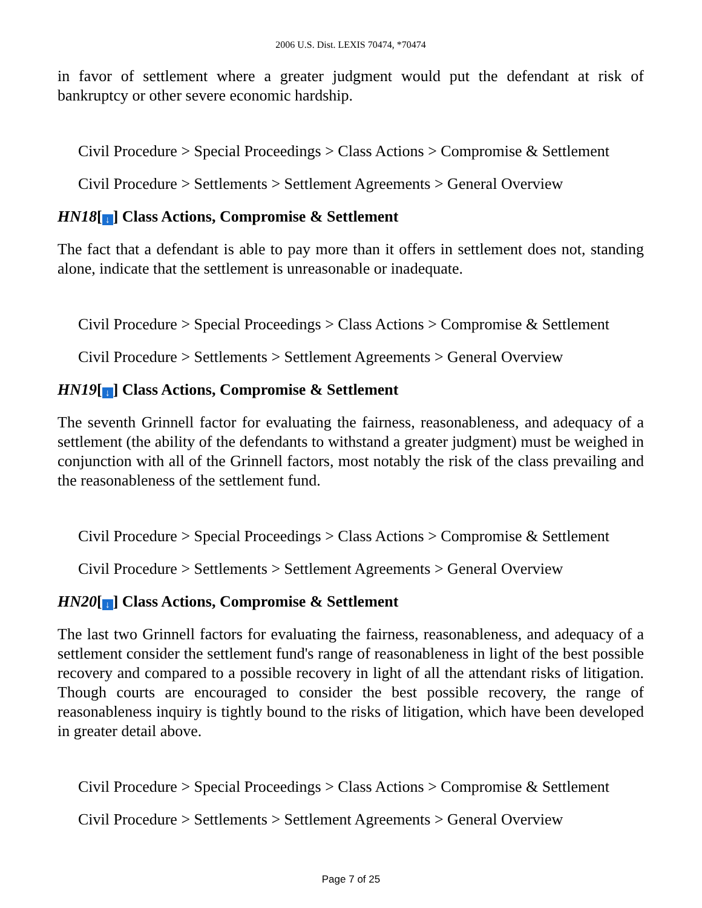2006 U.S. Dist. LEXIS 70474, *70474
in favor of settlement where a greater judgment would put the defendant at risk of bankruptcy or other severe economic hardship.
Civil Procedure > Special Proceedings > Class Actions > Compromise & Settlement
Civil Procedure > Settlements > Settlement Agreements > General Overview
HN18[↓] Class Actions, Compromise & Settlement
The fact that a defendant is able to pay more than it offers in settlement does not, standing alone, indicate that the settlement is unreasonable or inadequate.
Civil Procedure > Special Proceedings > Class Actions > Compromise & Settlement
Civil Procedure > Settlements > Settlement Agreements > General Overview
HN19[↓] Class Actions, Compromise & Settlement
The seventh Grinnell factor for evaluating the fairness, reasonableness, and adequacy of a settlement (the ability of the defendants to withstand a greater judgment) must be weighed in conjunction with all of the Grinnell factors, most notably the risk of the class prevailing and the reasonableness of the settlement fund.
Civil Procedure > Special Proceedings > Class Actions > Compromise & Settlement
Civil Procedure > Settlements > Settlement Agreements > General Overview
HN20[↓] Class Actions, Compromise & Settlement
The last two Grinnell factors for evaluating the fairness, reasonableness, and adequacy of a settlement consider the settlement fund's range of reasonableness in light of the best possible recovery and compared to a possible recovery in light of all the attendant risks of litigation. Though courts are encouraged to consider the best possible recovery, the range of reasonableness inquiry is tightly bound to the risks of litigation, which have been developed in greater detail above.
Civil Procedure > Special Proceedings > Class Actions > Compromise & Settlement
Civil Procedure > Settlements > Settlement Agreements > General Overview
Page 7 of 25